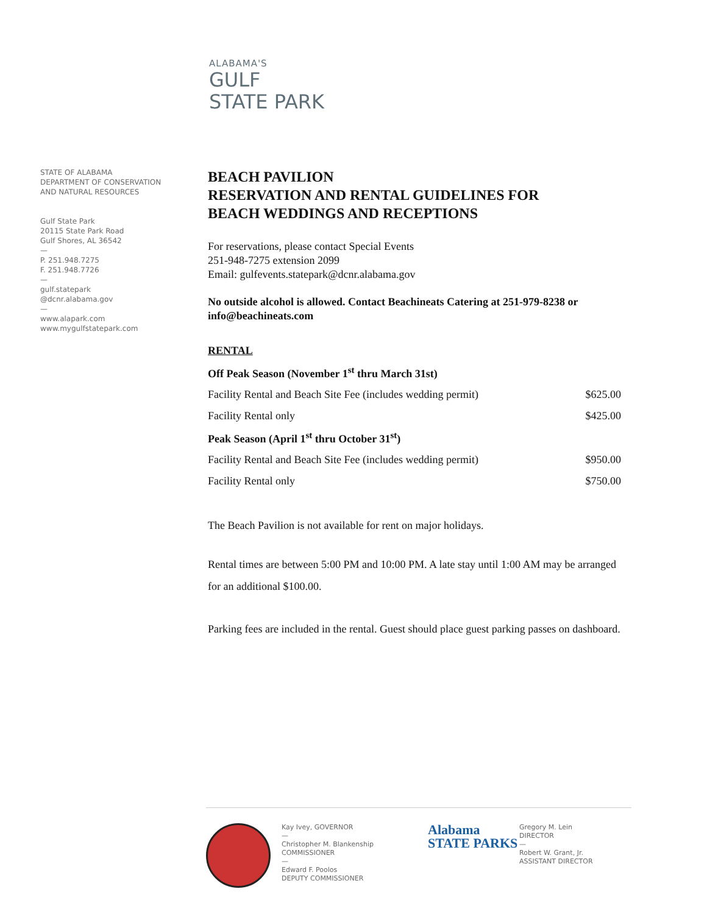ALABAMA'S
GULF
STATE PARK
STATE OF ALABAMA
DEPARTMENT OF CONSERVATION
AND NATURAL RESOURCES
Gulf State Park
20115 State Park Road
Gulf Shores, AL 36542
—
P. 251.948.7275
F. 251.948.7726
—
gulf.statepark
@dcnr.alabama.gov
—
www.alapark.com
www.mygulfstatepark.com
BEACH PAVILION
RESERVATION AND RENTAL GUIDELINES FOR
BEACH WEDDINGS AND RECEPTIONS
For reservations, please contact Special Events
251-948-7275 extension 2099
Email: gulfevents.statepark@dcnr.alabama.gov
No outside alcohol is allowed. Contact Beachineats Catering at 251-979-8238 or info@beachineats.com
RENTAL
| Off Peak Season (November 1<sup>st</sup> thru March 31st) | |
| Facility Rental and Beach Site Fee (includes wedding permit) | $625.00 |
| Facility Rental only | $425.00 |
| Peak Season (April 1<sup>st</sup> thru October 31<sup>st</sup>) | |
| Facility Rental and Beach Site Fee (includes wedding permit) | $950.00 |
| Facility Rental only | $750.00 |
The Beach Pavilion is not available for rent on major holidays.
Rental times are between 5:00 PM and 10:00 PM. A late stay until 1:00 AM may be arranged for an additional $100.00.
Parking fees are included in the rental. Guest should place guest parking passes on dashboard.
Kay Ivey, GOVERNOR
—
Christopher M. Blankenship
COMMISSIONER
—
Edward F. Poolos
DEPUTY COMMISSIONER
Alabama
STATE PARKS
Gregory M. Lein
DIRECTOR
—
Robert W. Grant, Jr.
ASSISTANT DIRECTOR